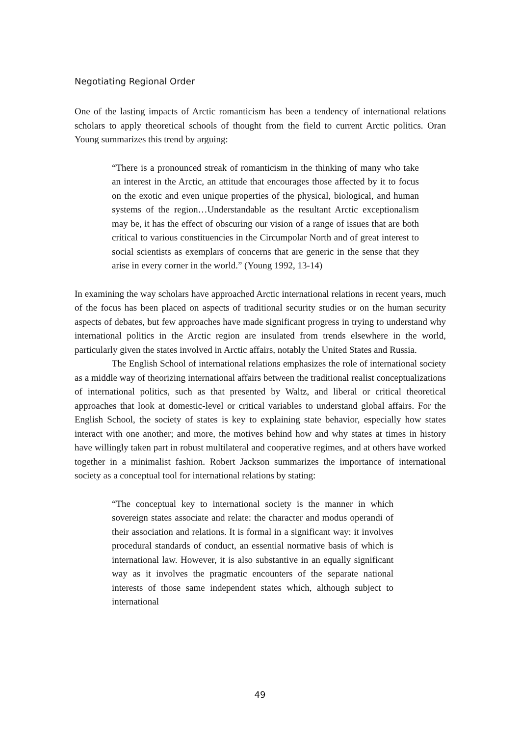Negotiating Regional Order
One of the lasting impacts of Arctic romanticism has been a tendency of international relations scholars to apply theoretical schools of thought from the field to current Arctic politics. Oran Young summarizes this trend by arguing:
“There is a pronounced streak of romanticism in the thinking of many who take an interest in the Arctic, an attitude that encourages those affected by it to focus on the exotic and even unique properties of the physical, biological, and human systems of the region…Understandable as the resultant Arctic exceptionalism may be, it has the effect of obscuring our vision of a range of issues that are both critical to various constituencies in the Circumpolar North and of great interest to social scientists as exemplars of concerns that are generic in the sense that they arise in every corner in the world.” (Young 1992, 13-14)
In examining the way scholars have approached Arctic international relations in recent years, much of the focus has been placed on aspects of traditional security studies or on the human security aspects of debates, but few approaches have made significant progress in trying to understand why international politics in the Arctic region are insulated from trends elsewhere in the world, particularly given the states involved in Arctic affairs, notably the United States and Russia.
The English School of international relations emphasizes the role of international society as a middle way of theorizing international affairs between the traditional realist conceptualizations of international politics, such as that presented by Waltz, and liberal or critical theoretical approaches that look at domestic-level or critical variables to understand global affairs. For the English School, the society of states is key to explaining state behavior, especially how states interact with one another; and more, the motives behind how and why states at times in history have willingly taken part in robust multilateral and cooperative regimes, and at others have worked together in a minimalist fashion. Robert Jackson summarizes the importance of international society as a conceptual tool for international relations by stating:
“The conceptual key to international society is the manner in which sovereign states associate and relate: the character and modus operandi of their association and relations. It is formal in a significant way: it involves procedural standards of conduct, an essential normative basis of which is international law. However, it is also substantive in an equally significant way as it involves the pragmatic encounters of the separate national interests of those same independent states which, although subject to international
49